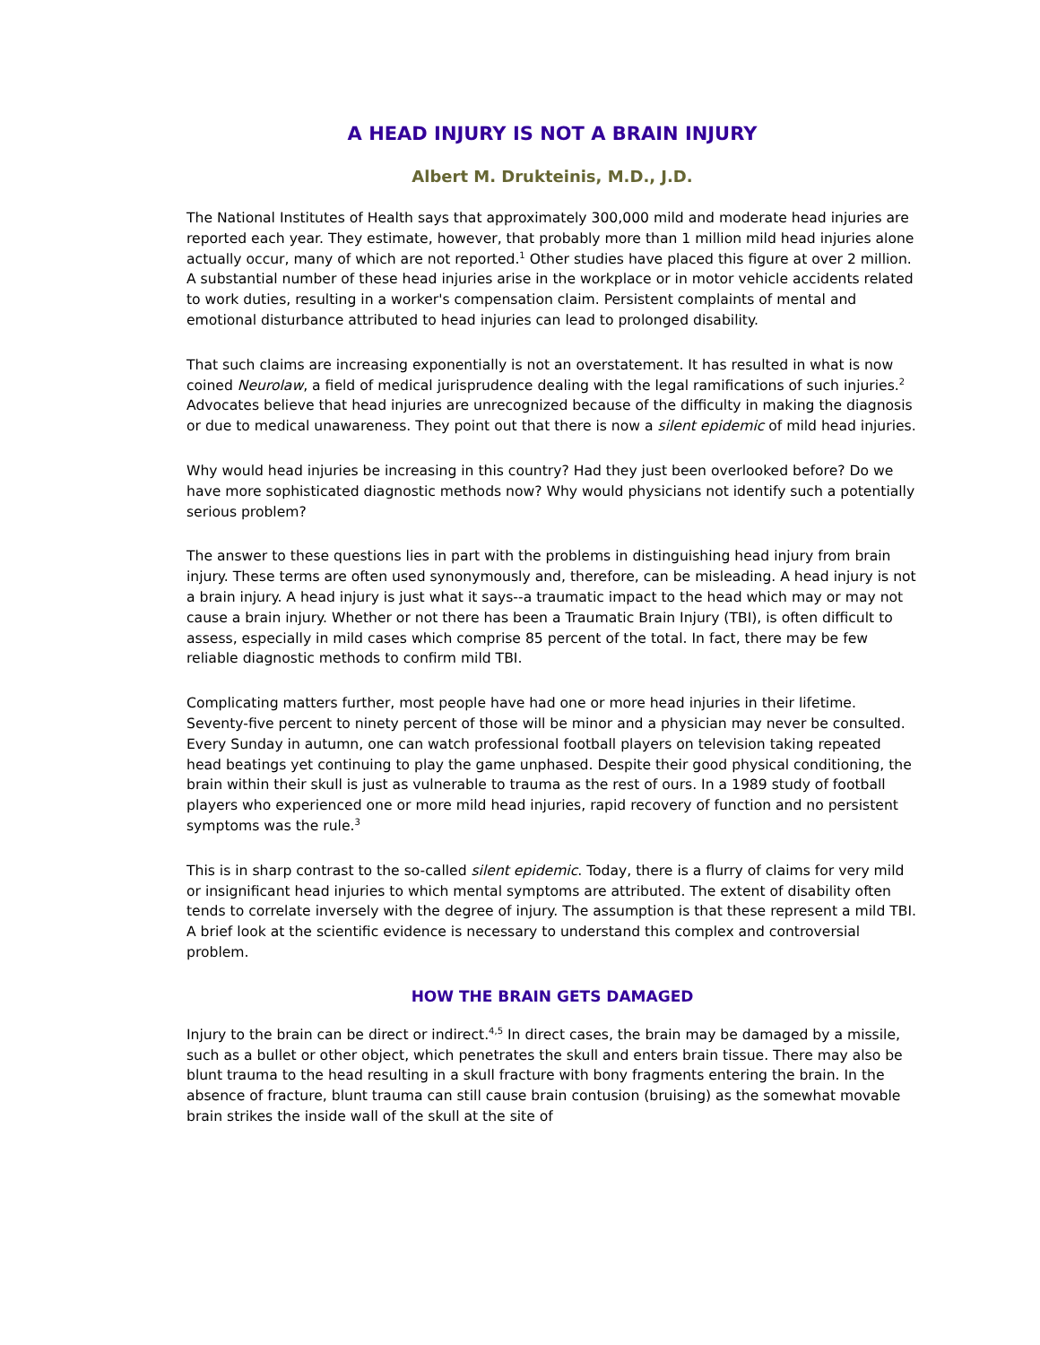A HEAD INJURY IS NOT A BRAIN INJURY
Albert M. Drukteinis, M.D., J.D.
The National Institutes of Health says that approximately 300,000 mild and moderate head injuries are reported each year. They estimate, however, that probably more than 1 million mild head injuries alone actually occur, many of which are not reported.<sup>1</sup> Other studies have placed this figure at over 2 million. A substantial number of these head injuries arise in the workplace or in motor vehicle accidents related to work duties, resulting in a worker's compensation claim. Persistent complaints of mental and emotional disturbance attributed to head injuries can lead to prolonged disability.
That such claims are increasing exponentially is not an overstatement. It has resulted in what is now coined Neurolaw, a field of medical jurisprudence dealing with the legal ramifications of such injuries.<sup>2</sup> Advocates believe that head injuries are unrecognized because of the difficulty in making the diagnosis or due to medical unawareness. They point out that there is now a silent epidemic of mild head injuries.
Why would head injuries be increasing in this country? Had they just been overlooked before? Do we have more sophisticated diagnostic methods now? Why would physicians not identify such a potentially serious problem?
The answer to these questions lies in part with the problems in distinguishing head injury from brain injury. These terms are often used synonymously and, therefore, can be misleading. A head injury is not a brain injury. A head injury is just what it says--a traumatic impact to the head which may or may not cause a brain injury. Whether or not there has been a Traumatic Brain Injury (TBI), is often difficult to assess, especially in mild cases which comprise 85 percent of the total. In fact, there may be few reliable diagnostic methods to confirm mild TBI.
Complicating matters further, most people have had one or more head injuries in their lifetime. Seventy-five percent to ninety percent of those will be minor and a physician may never be consulted. Every Sunday in autumn, one can watch professional football players on television taking repeated head beatings yet continuing to play the game unphased. Despite their good physical conditioning, the brain within their skull is just as vulnerable to trauma as the rest of ours. In a 1989 study of football players who experienced one or more mild head injuries, rapid recovery of function and no persistent symptoms was the rule.<sup>3</sup>
This is in sharp contrast to the so-called silent epidemic. Today, there is a flurry of claims for very mild or insignificant head injuries to which mental symptoms are attributed. The extent of disability often tends to correlate inversely with the degree of injury. The assumption is that these represent a mild TBI. A brief look at the scientific evidence is necessary to understand this complex and controversial problem.
HOW THE BRAIN GETS DAMAGED
Injury to the brain can be direct or indirect.<sup>4,5</sup> In direct cases, the brain may be damaged by a missile, such as a bullet or other object, which penetrates the skull and enters brain tissue. There may also be blunt trauma to the head resulting in a skull fracture with bony fragments entering the brain. In the absence of fracture, blunt trauma can still cause brain contusion (bruising) as the somewhat movable brain strikes the inside wall of the skull at the site of